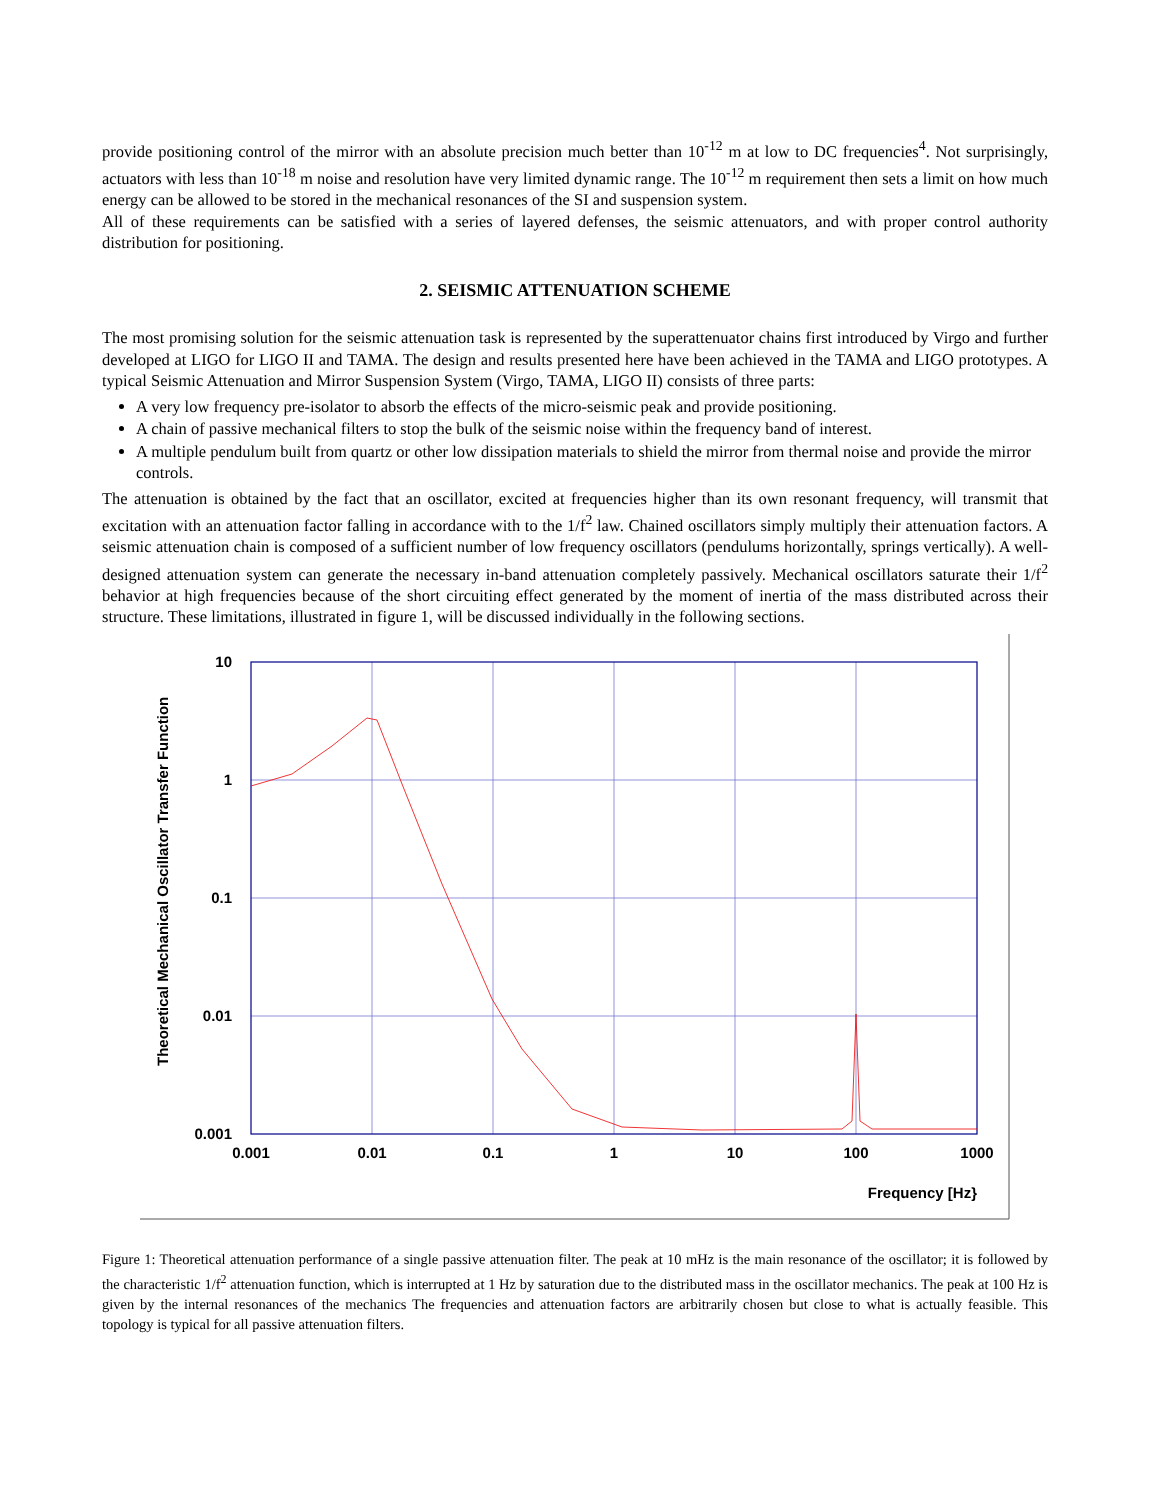provide positioning control of the mirror with an absolute precision much better than 10<sup>-12</sup> m at low to DC frequencies<sup>4</sup>. Not surprisingly, actuators with less than 10<sup>-18</sup> m noise and resolution have very limited dynamic range. The 10<sup>-12</sup> m requirement then sets a limit on how much energy can be allowed to be stored in the mechanical resonances of the SI and suspension system.
All of these requirements can be satisfied with a series of layered defenses, the seismic attenuators, and with proper control authority distribution for positioning.
2. SEISMIC ATTENUATION SCHEME
The most promising solution for the seismic attenuation task is represented by the superattenuator chains first introduced by Virgo and further developed at LIGO for LIGO II and TAMA. The design and results presented here have been achieved in the TAMA and LIGO prototypes. A typical Seismic Attenuation and Mirror Suspension System (Virgo, TAMA, LIGO II) consists of three parts:
A very low frequency pre-isolator to absorb the effects of the micro-seismic peak and provide positioning.
A chain of passive mechanical filters to stop the bulk of the seismic noise within the frequency band of interest.
A multiple pendulum built from quartz or other low dissipation materials to shield the mirror from thermal noise and provide the mirror controls.
The attenuation is obtained by the fact that an oscillator, excited at frequencies higher than its own resonant frequency, will transmit that excitation with an attenuation factor falling in accordance with to the 1/f<sup>2</sup> law. Chained oscillators simply multiply their attenuation factors. A seismic attenuation chain is composed of a sufficient number of low frequency oscillators (pendulums horizontally, springs vertically). A well-designed attenuation system can generate the necessary in-band attenuation completely passively. Mechanical oscillators saturate their 1/f<sup>2</sup> behavior at high frequencies because of the short circuiting effect generated by the moment of inertia of the mass distributed across their structure. These limitations, illustrated in figure 1, will be discussed individually in the following sections.
10
1
0.1
0.01
0.001
0.001
0.01
0.1
1
10
100
1000
Frequency [Hz}
Theoretical Mechanical Oscillator Transfer Function
Figure 1: Theoretical attenuation performance of a single passive attenuation filter. The peak at 10 mHz is the main resonance of the oscillator; it is followed by the characteristic 1/f<sup>2</sup> attenuation function, which is interrupted at 1 Hz by saturation due to the distributed mass in the oscillator mechanics. The peak at 100 Hz is given by the internal resonances of the mechanics The frequencies and attenuation factors are arbitrarily chosen but close to what is actually feasible. This topology is typical for all passive attenuation filters.